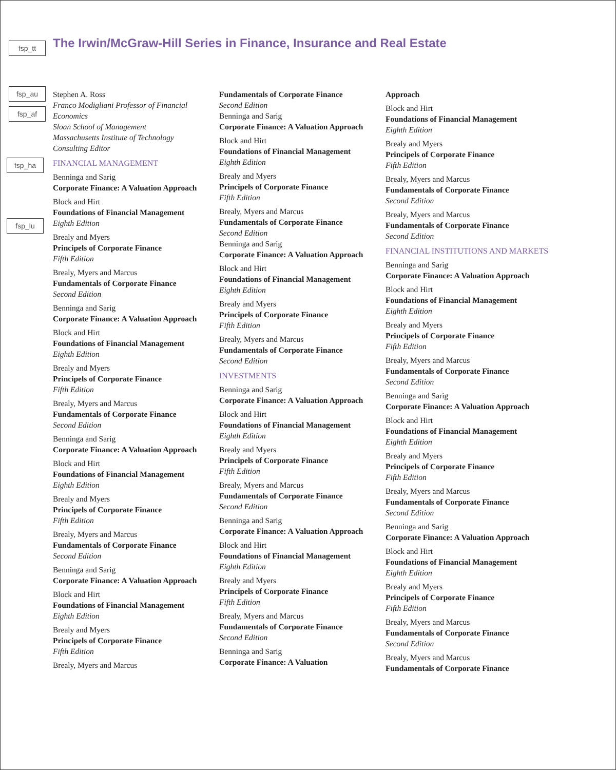fsp_tt
fsp_au
fsp_af
fsp_ha
fsp_lu
The Irwin/McGraw-Hill Series in Finance, Insurance and Real Estate
Stephen A. Ross
Franco Modigliani Professor of Financial Economics
Sloan School of Management
Massachusetts Institute of Technology
Consulting Editor
FINANCIAL MANAGEMENT
Benninga and Sarig
Corporate Finance: A Valuation Approach
Block and Hirt
Foundations of Financial Management
Eighth Edition
Brealy and Myers
Principels of Corporate Finance
Fifth Edition
Brealy, Myers and Marcus
Fundamentals of Corporate Finance
Second Edition
Benninga and Sarig
Corporate Finance: A Valuation Approach
Block and Hirt
Foundations of Financial Management
Eighth Edition
Brealy and Myers
Principels of Corporate Finance
Fifth Edition
Brealy, Myers and Marcus
Fundamentals of Corporate Finance
Second Edition
Benninga and Sarig
Corporate Finance: A Valuation Approach
Block and Hirt
Foundations of Financial Management
Eighth Edition
Brealy and Myers
Principels of Corporate Finance
Fifth Edition
Brealy, Myers and Marcus
Fundamentals of Corporate Finance
Second Edition
Benninga and Sarig
Corporate Finance: A Valuation Approach
Block and Hirt
Foundations of Financial Management
Eighth Edition
Brealy and Myers
Principels of Corporate Finance
Fifth Edition
Brealy, Myers and Marcus
Fundamentals of Corporate Finance
Second Edition
Benninga and Sarig
Corporate Finance: A Valuation Approach
Block and Hirt
Foundations of Financial Management
Eighth Edition
Brealy and Myers
Principels of Corporate Finance
Fifth Edition
Brealy, Myers and Marcus
Fundamentals of Corporate Finance
Second Edition
Benninga and Sarig
Corporate Finance: A Valuation Approach
Block and Hirt
Foundations of Financial Management
Eighth Edition
Brealy and Myers
Principels of Corporate Finance
Fifth Edition
Brealy, Myers and Marcus
Fundamentals of Corporate Finance
Second Edition
INVESTMENTS
Benninga and Sarig
Corporate Finance: A Valuation Approach
Block and Hirt
Foundations of Financial Management
Eighth Edition
Brealy and Myers
Principels of Corporate Finance
Fifth Edition
Brealy, Myers and Marcus
Fundamentals of Corporate Finance
Second Edition
Benninga and Sarig
Corporate Finance: A Valuation Approach
Block and Hirt
Foundations of Financial Management
Eighth Edition
Brealy and Myers
Principels of Corporate Finance
Fifth Edition
Brealy, Myers and Marcus
Fundamentals of Corporate Finance
Second Edition
Benninga and Sarig
Corporate Finance: A Valuation
Approach
Block and Hirt
Foundations of Financial Management
Eighth Edition
Brealy and Myers
Principels of Corporate Finance
Fifth Edition
Brealy, Myers and Marcus
Fundamentals of Corporate Finance
Second Edition
Brealy, Myers and Marcus
Fundamentals of Corporate Finance
Second Edition
FINANCIAL INSTITUTIONS AND MARKETS
Benninga and Sarig
Corporate Finance: A Valuation Approach
Block and Hirt
Foundations of Financial Management
Eighth Edition
Brealy and Myers
Principels of Corporate Finance
Fifth Edition
Brealy, Myers and Marcus
Fundamentals of Corporate Finance
Second Edition
Benninga and Sarig
Corporate Finance: A Valuation Approach
Block and Hirt
Foundations of Financial Management
Eighth Edition
Brealy and Myers
Principels of Corporate Finance
Fifth Edition
Brealy, Myers and Marcus
Fundamentals of Corporate Finance
Second Edition
Benninga and Sarig
Corporate Finance: A Valuation Approach
Block and Hirt
Foundations of Financial Management
Eighth Edition
Brealy and Myers
Principels of Corporate Finance
Fifth Edition
Brealy, Myers and Marcus
Fundamentals of Corporate Finance
Second Edition
Brealy, Myers and Marcus
Fundamentals of Corporate Finance